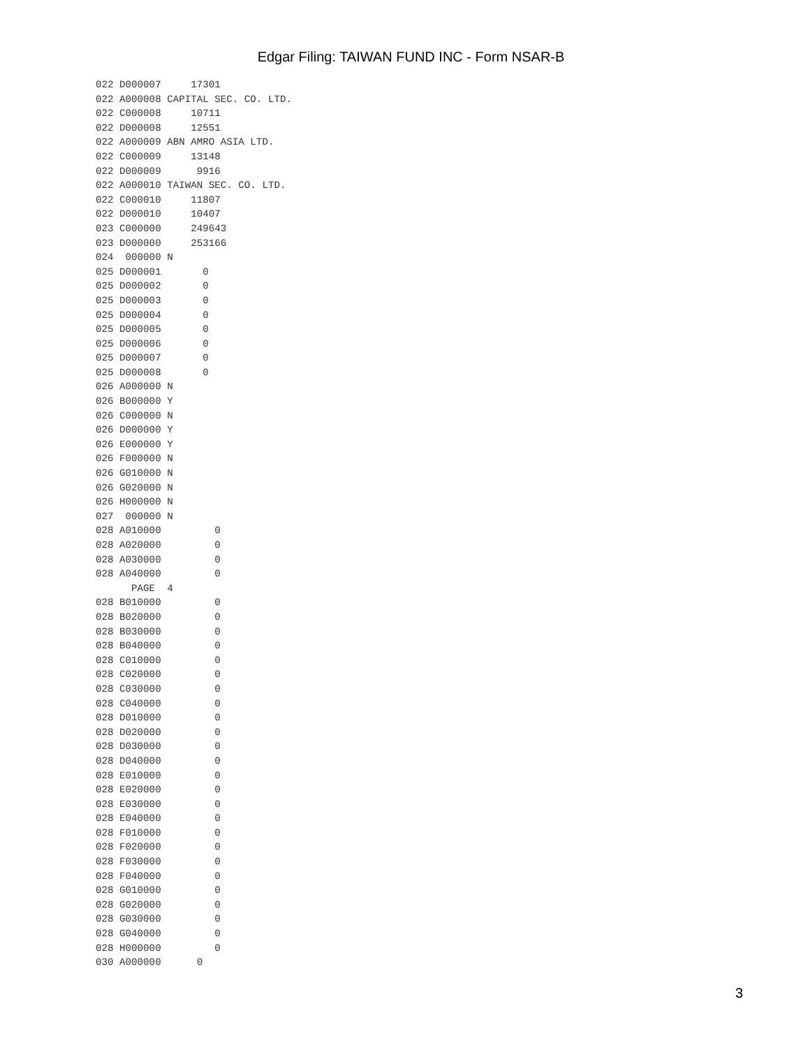Edgar Filing: TAIWAN FUND INC - Form NSAR-B
022 D000007     17301
022 A000008 CAPITAL SEC. CO. LTD.
022 C000008     10711
022 D000008     12551
022 A000009 ABN AMRO ASIA LTD.
022 C000009     13148
022 D000009      9916
022 A000010 TAIWAN SEC. CO. LTD.
022 C000010     11807
022 D000010     10407
023 C000000     249643
023 D000000     253166
024  000000 N
025 D000001       0
025 D000002       0
025 D000003       0
025 D000004       0
025 D000005       0
025 D000006       0
025 D000007       0
025 D000008       0
026 A000000 N
026 B000000 Y
026 C000000 N
026 D000000 Y
026 E000000 Y
026 F000000 N
026 G010000 N
026 G020000 N
026 H000000 N
027  000000 N
028 A010000         0
028 A020000         0
028 A030000         0
028 A040000         0
      PAGE  4
028 B010000         0
028 B020000         0
028 B030000         0
028 B040000         0
028 C010000         0
028 C020000         0
028 C030000         0
028 C040000         0
028 D010000         0
028 D020000         0
028 D030000         0
028 D040000         0
028 E010000         0
028 E020000         0
028 E030000         0
028 E040000         0
028 F010000         0
028 F020000         0
028 F030000         0
028 F040000         0
028 G010000         0
028 G020000         0
028 G030000         0
028 G040000         0
028 H000000         0
030 A000000      0
3